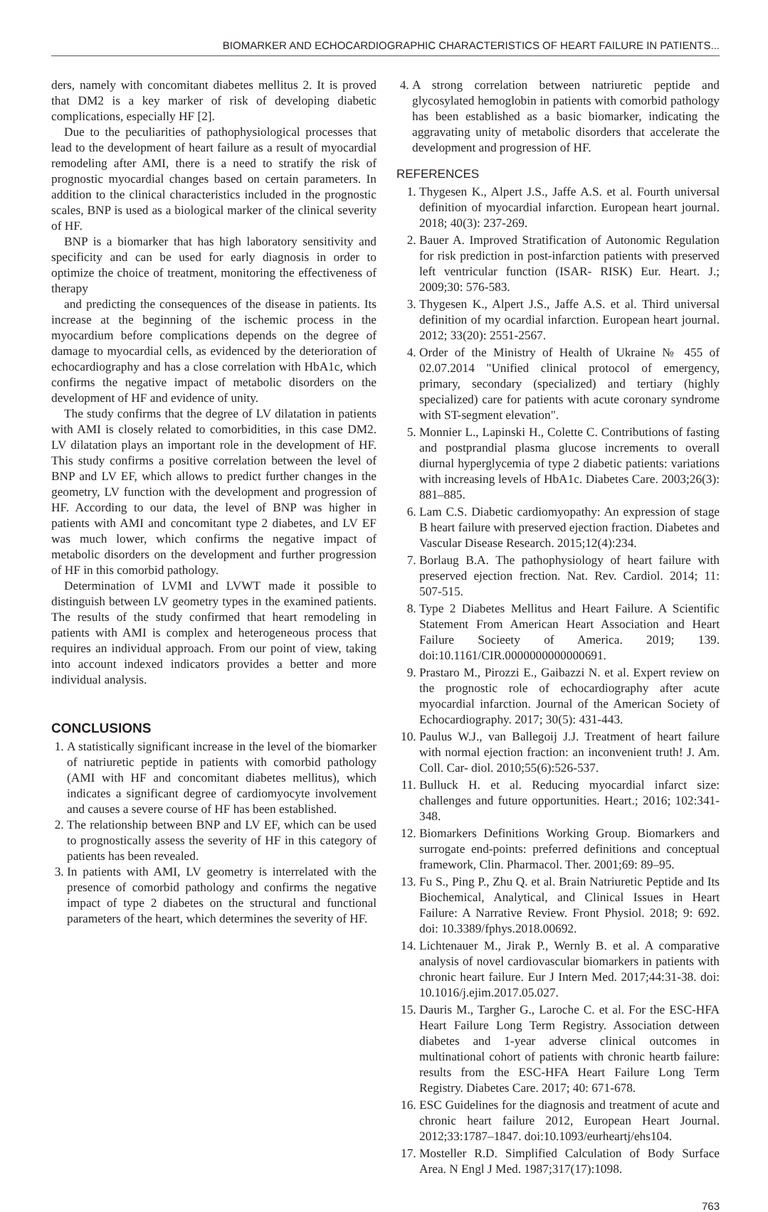BIOMARKER AND ECHOCARDIOGRAPHIC CHARACTERISTICS OF HEART FAILURE IN PATIENTS...
ders, namely with concomitant diabetes mellitus 2. It is proved that DM2 is a key marker of risk of developing diabetic complications, especially HF [2].
Due to the peculiarities of pathophysiological processes that lead to the development of heart failure as a result of myocardial remodeling after AMI, there is a need to stratify the risk of prognostic myocardial changes based on certain parameters. In addition to the clinical characteristics included in the prognostic scales, BNP is used as a biological marker of the clinical severity of HF.
BNP is a biomarker that has high laboratory sensitivity and specificity and can be used for early diagnosis in order to optimize the choice of treatment, monitoring the effectiveness of therapy
and predicting the consequences of the disease in patients. Its increase at the beginning of the ischemic process in the myocardium before complications depends on the degree of damage to myocardial cells, as evidenced by the deterioration of echocardiography and has a close correlation with HbA1c, which confirms the negative impact of metabolic disorders on the development of HF and evidence of unity.
The study confirms that the degree of LV dilatation in patients with AMI is closely related to comorbidities, in this case DM2. LV dilatation plays an important role in the development of HF. This study confirms a positive correlation between the level of BNP and LV EF, which allows to predict further changes in the geometry, LV function with the development and progression of HF. According to our data, the level of BNP was higher in patients with AMI and concomitant type 2 diabetes, and LV EF was much lower, which confirms the negative impact of metabolic disorders on the development and further progression of HF in this comorbid pathology.
Determination of LVMI and LVWT made it possible to distinguish between LV geometry types in the examined patients. The results of the study confirmed that heart remodeling in patients with AMI is complex and heterogeneous process that requires an individual approach. From our point of view, taking into account indexed indicators provides a better and more individual analysis.
CONCLUSIONS
1. A statistically significant increase in the level of the biomarker of natriuretic peptide in patients with comorbid pathology (AMI with HF and concomitant diabetes mellitus), which indicates a significant degree of cardiomyocyte involvement and causes a severe course of HF has been established.
2. The relationship between BNP and LV EF, which can be used to prognostically assess the severity of HF in this category of patients has been revealed.
3. In patients with AMI, LV geometry is interrelated with the presence of comorbid pathology and confirms the negative impact of type 2 diabetes on the structural and functional parameters of the heart, which determines the severity of HF.
4. A strong correlation between natriuretic peptide and glycosylated hemoglobin in patients with comorbid pathology has been established as a basic biomarker, indicating the aggravating unity of metabolic disorders that accelerate the development and progression of HF.
REFERENCES
1. Thygesen K., Alpert J.S., Jaffe A.S. et al. Fourth universal definition of myocardial infarction. European heart journal. 2018; 40(3): 237-269.
2. Bauer A. Improved Stratification of Autonomic Regulation for risk prediction in post-infarction patients with preserved left ventricular function (ISAR- RISK) Eur. Heart. J.; 2009;30: 576-583.
3. Thygesen K., Alpert J.S., Jaffe A.S. et al. Third universal definition of my ocardial infarction. European heart journal. 2012; 33(20): 2551-2567.
4. Order of the Ministry of Health of Ukraine № 455 of 02.07.2014 "Unified clinical protocol of emergency, primary, secondary (specialized) and tertiary (highly specialized) care for patients with acute coronary syndrome with ST-segment elevation".
5. Monnier L., Lapinski H., Colette C. Contributions of fasting and postprandial plasma glucose increments to overall diurnal hyperglycemia of type 2 diabetic patients: variations with increasing levels of HbA1c. Diabetes Care. 2003;26(3): 881–885.
6. Lam C.S. Diabetic cardiomyopathy: An expression of stage B heart failure with preserved ejection fraction. Diabetes and Vascular Disease Research. 2015;12(4):234.
7. Borlaug B.A. The pathophysiology of heart failure with preserved ejection frection. Nat. Rev. Cardiol. 2014; 11: 507-515.
8. Type 2 Diabetes Mellitus and Heart Failure. A Scientific Statement From American Heart Association and Heart Failure Socieety of America. 2019; 139. doi:10.1161/CIR.0000000000000691.
9. Prastaro M., Pirozzi E., Gaibazzi N. et al. Expert review on the prognostic role of echocardiography after acute myocardial infarction. Journal of the American Society of Echocardiography. 2017; 30(5): 431-443.
10. Paulus W.J., van Ballegoij J.J. Treatment of heart failure with normal ejection fraction: an inconvenient truth! J. Am. Coll. Car- diol. 2010;55(6):526-537.
11. Bulluck H. et al. Reducing myocardial infarct size: challenges and future opportunities. Heart.; 2016; 102:341-348.
12. Biomarkers Definitions Working Group. Biomarkers and surrogate end-points: preferred definitions and conceptual framework, Clin. Pharmacol. Ther. 2001;69: 89–95.
13. Fu S., Ping P., Zhu Q. et al. Brain Natriuretic Peptide and Its Biochemical, Analytical, and Clinical Issues in Heart Failure: A Narrative Review. Front Physiol. 2018; 9: 692. doi: 10.3389/fphys.2018.00692.
14. Lichtenauer M., Jirak P., Wernly B. et al. A comparative analysis of novel cardiovascular biomarkers in patients with chronic heart failure. Eur J Intern Med. 2017;44:31-38. doi: 10.1016/j.ejim.2017.05.027.
15. Dauris M., Targher G., Laroche C. et al. For the ESC-HFA Heart Failure Long Term Registry. Association detween diabetes and 1-year adverse clinical outcomes in multinational cohort of patients with chronic heartb failure: results from the ESC-HFA Heart Failure Long Term Registry. Diabetes Care. 2017; 40: 671-678.
16. ESC Guidelines for the diagnosis and treatment of acute and chronic heart failure 2012, European Heart Journal. 2012;33:1787–1847. doi:10.1093/eurheartj/ehs104.
17. Mosteller R.D. Simplified Calculation of Body Surface Area. N Engl J Med. 1987;317(17):1098.
763